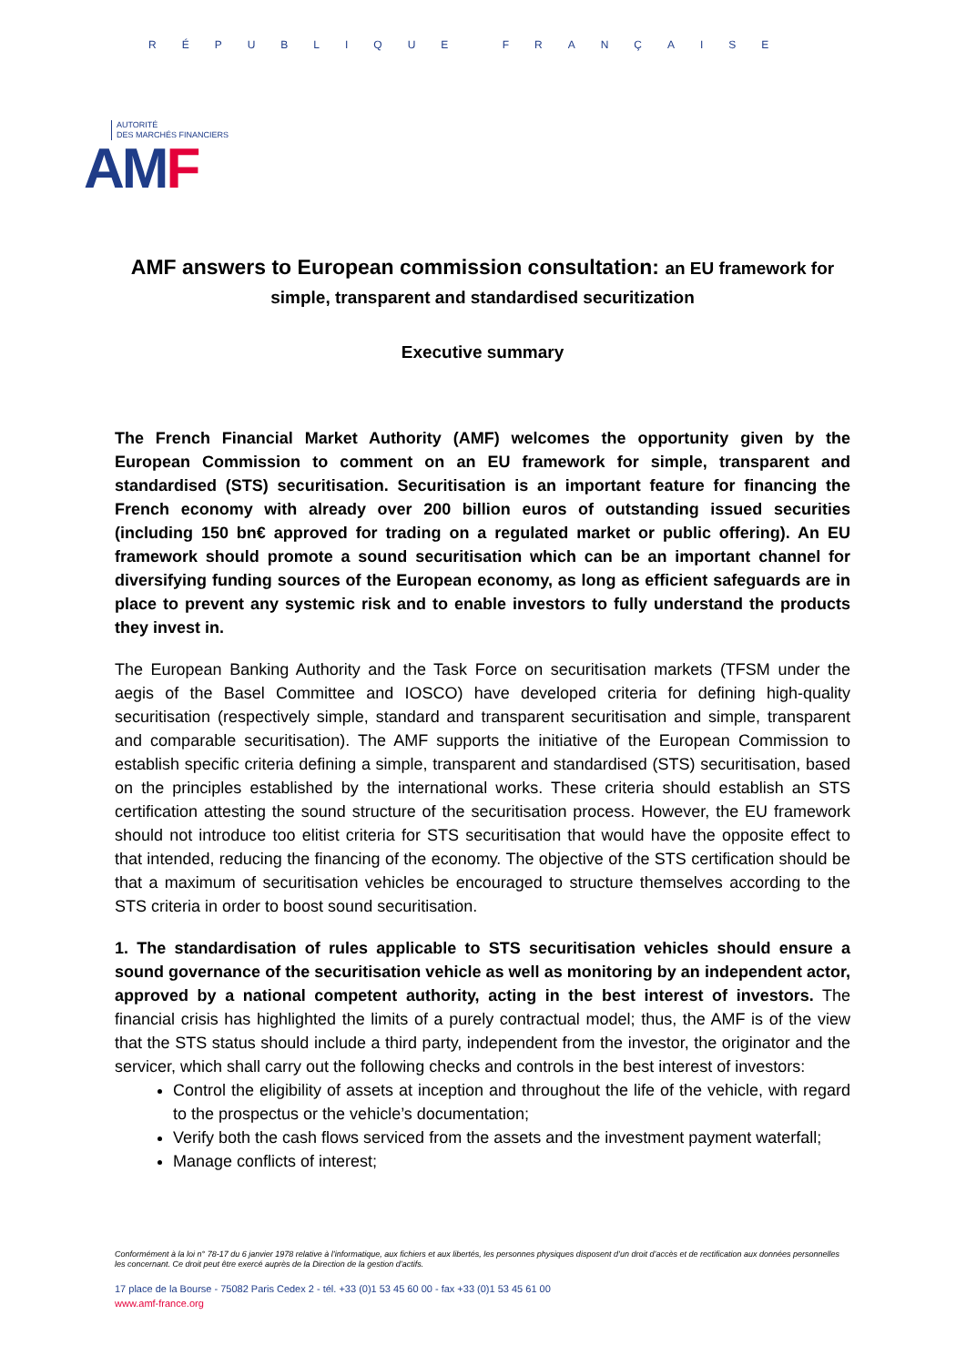RÉPUBLIQUE FRANÇAISE
AUTORITÉ
DES MARCHÉS FINANCIERS
AMF
AMF answers to European commission consultation: an EU framework for simple, transparent and standardised securitization
Executive summary
The French Financial Market Authority (AMF) welcomes the opportunity given by the European Commission to comment on an EU framework for simple, transparent and standardised (STS) securitisation. Securitisation is an important feature for financing the French economy with already over 200 billion euros of outstanding issued securities (including 150 bn€ approved for trading on a regulated market or public offering). An EU framework should promote a sound securitisation which can be an important channel for diversifying funding sources of the European economy, as long as efficient safeguards are in place to prevent any systemic risk and to enable investors to fully understand the products they invest in.
The European Banking Authority and the Task Force on securitisation markets (TFSM under the aegis of the Basel Committee and IOSCO) have developed criteria for defining high-quality securitisation (respectively simple, standard and transparent securitisation and simple, transparent and comparable securitisation). The AMF supports the initiative of the European Commission to establish specific criteria defining a simple, transparent and standardised (STS) securitisation, based on the principles established by the international works. These criteria should establish an STS certification attesting the sound structure of the securitisation process. However, the EU framework should not introduce too elitist criteria for STS securitisation that would have the opposite effect to that intended, reducing the financing of the economy. The objective of the STS certification should be that a maximum of securitisation vehicles be encouraged to structure themselves according to the STS criteria in order to boost sound securitisation.
1. The standardisation of rules applicable to STS securitisation vehicles should ensure a sound governance of the securitisation vehicle as well as monitoring by an independent actor, approved by a national competent authority, acting in the best interest of investors. The financial crisis has highlighted the limits of a purely contractual model; thus, the AMF is of the view that the STS status should include a third party, independent from the investor, the originator and the servicer, which shall carry out the following checks and controls in the best interest of investors:
Control the eligibility of assets at inception and throughout the life of the vehicle, with regard to the prospectus or the vehicle’s documentation;
Verify both the cash flows serviced from the assets and the investment payment waterfall;
Manage conflicts of interest;
Conformément à la loi n° 78-17 du 6 janvier 1978 relative à l’informatique, aux fichiers et aux libertés, les personnes physiques disposent d’un droit d’accès et de rectification aux données personnelles les concernant. Ce droit peut être exercé auprès de la Direction de la gestion d’actifs.
17 place de la Bourse - 75082 Paris Cedex 2 - tél. +33 (0)1 53 45 60 00 - fax +33 (0)1 53 45 61 00
www.amf-france.org